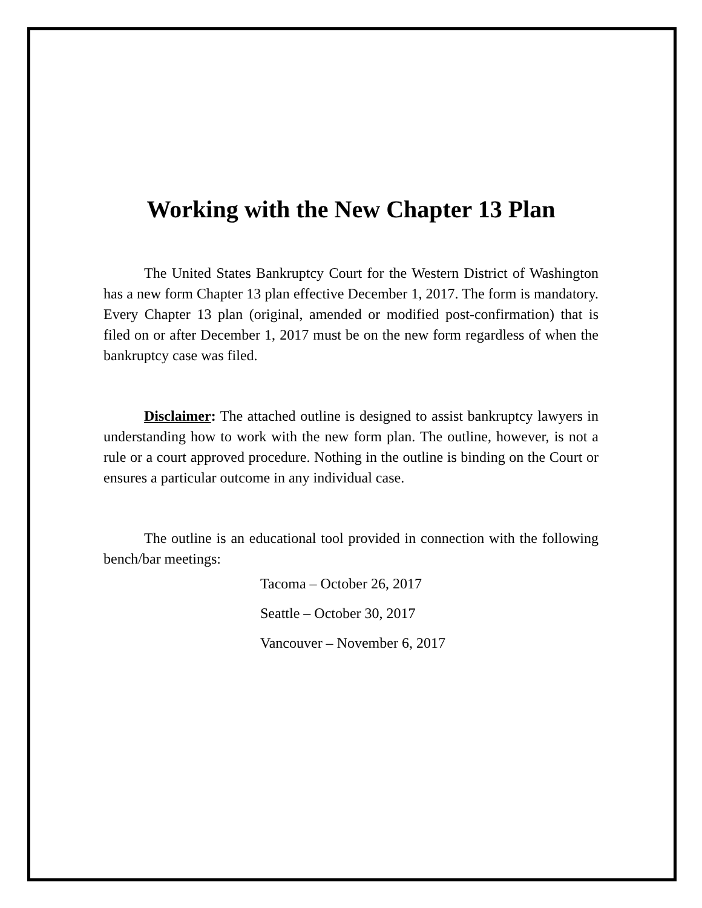Working with the New Chapter 13 Plan
The United States Bankruptcy Court for the Western District of Washington has a new form Chapter 13 plan effective December 1, 2017. The form is mandatory. Every Chapter 13 plan (original, amended or modified post-confirmation) that is filed on or after December 1, 2017 must be on the new form regardless of when the bankruptcy case was filed.
Disclaimer: The attached outline is designed to assist bankruptcy lawyers in understanding how to work with the new form plan. The outline, however, is not a rule or a court approved procedure. Nothing in the outline is binding on the Court or ensures a particular outcome in any individual case.
The outline is an educational tool provided in connection with the following bench/bar meetings:
Tacoma – October 26, 2017
Seattle – October 30, 2017
Vancouver – November 6, 2017